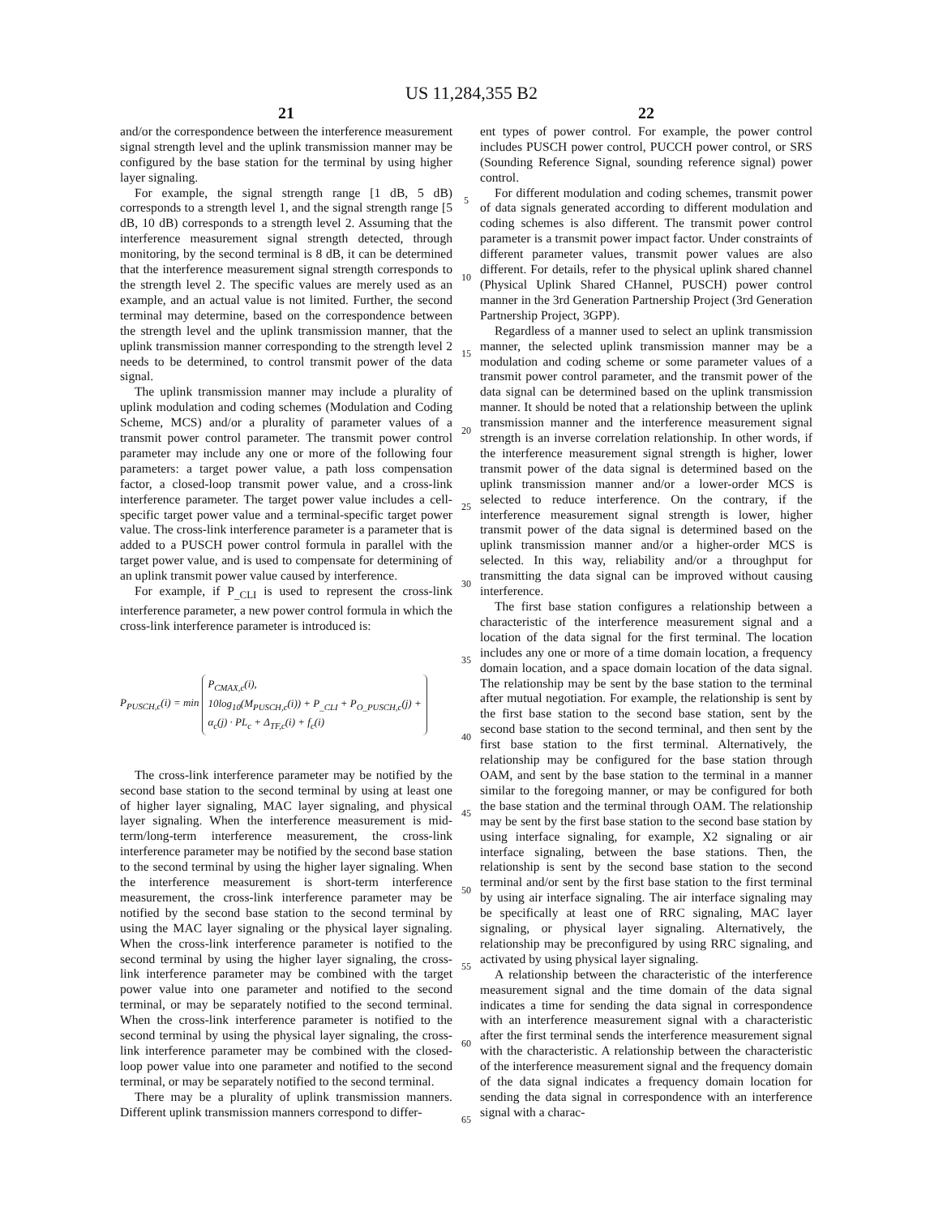US 11,284,355 B2
21
and/or the correspondence between the interference measurement signal strength level and the uplink transmission manner may be configured by the base station for the terminal by using higher layer signaling.
For example, the signal strength range [1 dB, 5 dB) corresponds to a strength level 1, and the signal strength range [5 dB, 10 dB) corresponds to a strength level 2. Assuming that the interference measurement signal strength detected, through monitoring, by the second terminal is 8 dB, it can be determined that the interference measurement signal strength corresponds to the strength level 2. The specific values are merely used as an example, and an actual value is not limited. Further, the second terminal may determine, based on the correspondence between the strength level and the uplink transmission manner, that the uplink transmission manner corresponding to the strength level 2 needs to be determined, to control transmit power of the data signal.
The uplink transmission manner may include a plurality of uplink modulation and coding schemes (Modulation and Coding Scheme, MCS) and/or a plurality of parameter values of a transmit power control parameter. The transmit power control parameter may include any one or more of the following four parameters: a target power value, a path loss compensation factor, a closed-loop transmit power value, and a cross-link interference parameter. The target power value includes a cell-specific target power value and a terminal-specific target power value. The cross-link interference parameter is a parameter that is added to a PUSCH power control formula in parallel with the target power value, and is used to compensate for determining of an uplink transmit power value caused by interference.
For example, if P<sub>_CLI</sub> is used to represent the cross-link interference parameter, a new power control formula in which the cross-link interference parameter is introduced is:
P<sub>PUSCH,c</sub>(i) = min
P<sub>CMAX,c</sub>(i),
10log<sub>10</sub>(M<sub>PUSCH,c</sub>(i)) + P<sub>_CLI</sub> + P<sub>O_PUSCH,c</sub>(j) +
α<sub>c</sub>(j) · PL<sub>c</sub> + Δ<sub>TF,c</sub>(i) + f<sub>c</sub>(i)
The cross-link interference parameter may be notified by the second base station to the second terminal by using at least one of higher layer signaling, MAC layer signaling, and physical layer signaling. When the interference measurement is mid-term/long-term interference measurement, the cross-link interference parameter may be notified by the second base station to the second terminal by using the higher layer signaling. When the interference measurement is short-term interference measurement, the cross-link interference parameter may be notified by the second base station to the second terminal by using the MAC layer signaling or the physical layer signaling. When the cross-link interference parameter is notified to the second terminal by using the higher layer signaling, the cross-link interference parameter may be combined with the target power value into one parameter and notified to the second terminal, or may be separately notified to the second terminal. When the cross-link interference parameter is notified to the second terminal by using the physical layer signaling, the cross-link interference parameter may be combined with the closed-loop power value into one parameter and notified to the second terminal, or may be separately notified to the second terminal.
There may be a plurality of uplink transmission manners. Different uplink transmission manners correspond to differ-
5
10
15
20
25
30
35
40
45
50
55
60
65
22
ent types of power control. For example, the power control includes PUSCH power control, PUCCH power control, or SRS (Sounding Reference Signal, sounding reference signal) power control.
For different modulation and coding schemes, transmit power of data signals generated according to different modulation and coding schemes is also different. The transmit power control parameter is a transmit power impact factor. Under constraints of different parameter values, transmit power values are also different. For details, refer to the physical uplink shared channel (Physical Uplink Shared CHannel, PUSCH) power control manner in the 3rd Generation Partnership Project (3rd Generation Partnership Project, 3GPP).
Regardless of a manner used to select an uplink transmission manner, the selected uplink transmission manner may be a modulation and coding scheme or some parameter values of a transmit power control parameter, and the transmit power of the data signal can be determined based on the uplink transmission manner. It should be noted that a relationship between the uplink transmission manner and the interference measurement signal strength is an inverse correlation relationship. In other words, if the interference measurement signal strength is higher, lower transmit power of the data signal is determined based on the uplink transmission manner and/or a lower-order MCS is selected to reduce interference. On the contrary, if the interference measurement signal strength is lower, higher transmit power of the data signal is determined based on the uplink transmission manner and/or a higher-order MCS is selected. In this way, reliability and/or a throughput for transmitting the data signal can be improved without causing interference.
The first base station configures a relationship between a characteristic of the interference measurement signal and a location of the data signal for the first terminal. The location includes any one or more of a time domain location, a frequency domain location, and a space domain location of the data signal. The relationship may be sent by the base station to the terminal after mutual negotiation. For example, the relationship is sent by the first base station to the second base station, sent by the second base station to the second terminal, and then sent by the first base station to the first terminal. Alternatively, the relationship may be configured for the base station through OAM, and sent by the base station to the terminal in a manner similar to the foregoing manner, or may be configured for both the base station and the terminal through OAM. The relationship may be sent by the first base station to the second base station by using interface signaling, for example, X2 signaling or air interface signaling, between the base stations. Then, the relationship is sent by the second base station to the second terminal and/or sent by the first base station to the first terminal by using air interface signaling. The air interface signaling may be specifically at least one of RRC signaling, MAC layer signaling, or physical layer signaling. Alternatively, the relationship may be preconfigured by using RRC signaling, and activated by using physical layer signaling.
A relationship between the characteristic of the interference measurement signal and the time domain of the data signal indicates a time for sending the data signal in correspondence with an interference measurement signal with a characteristic after the first terminal sends the interference measurement signal with the characteristic. A relationship between the characteristic of the interference measurement signal and the frequency domain of the data signal indicates a frequency domain location for sending the data signal in correspondence with an interference signal with a charac-